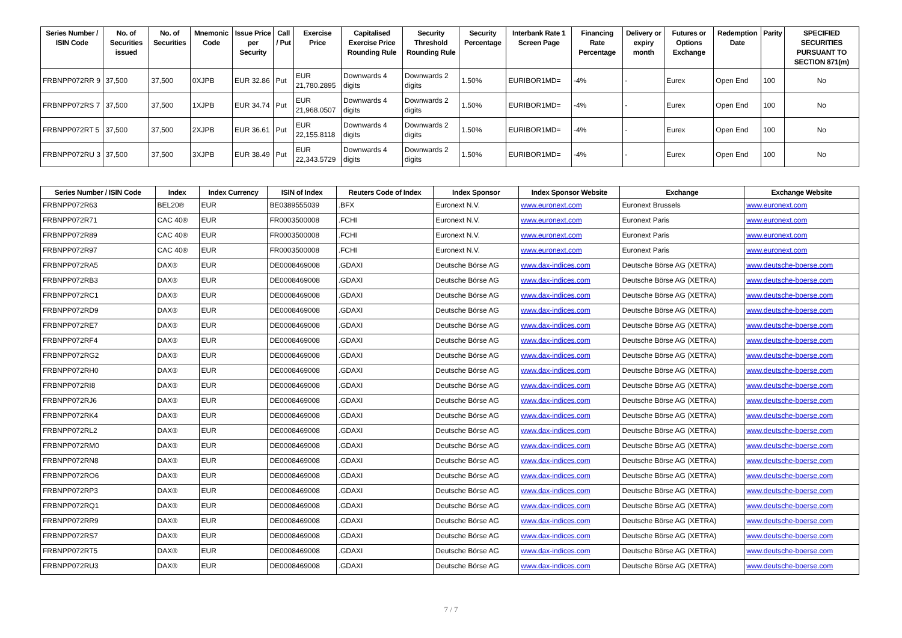| Series Number / ISIN Code | No. of Securities issued | No. of Securities | Mnemonic Code | Issue Price per Security | Call / Put | Exercise Price | Capitalised Exercise Price Rounding Rule | Security Threshold Rounding Rule | Security Percentage | Interbank Rate 1 Screen Page | Financing Rate Percentage | Delivery or expiry month | Futures or Options Exchange | Redemption Date | Parity | SPECIFIED SECURITIES PURSUANT TO SECTION 871(m) |
| --- | --- | --- | --- | --- | --- | --- | --- | --- | --- | --- | --- | --- | --- | --- | --- | --- |
| FRBNPP072RR 9 | 37,500 | 37,500 | 0XJPB | EUR 32.86 | Put | EUR 21,780.2895 | Downwards 4 digits | Downwards 2 digits | 1.50% | EURIBOR1MD= | -4% | - | Eurex | Open End | 100 | No |
| FRBNPP072RS 7 | 37,500 | 37,500 | 1XJPB | EUR 34.74 | Put | EUR 21,968.0507 | Downwards 4 digits | Downwards 2 digits | 1.50% | EURIBOR1MD= | -4% | - | Eurex | Open End | 100 | No |
| FRBNPP072RT 5 | 37,500 | 37,500 | 2XJPB | EUR 36.61 | Put | EUR 22,155.8118 | Downwards 4 digits | Downwards 2 digits | 1.50% | EURIBOR1MD= | -4% | - | Eurex | Open End | 100 | No |
| FRBNPP072RU 3 | 37,500 | 37,500 | 3XJPB | EUR 38.49 | Put | EUR 22,343.5729 | Downwards 4 digits | Downwards 2 digits | 1.50% | EURIBOR1MD= | -4% | - | Eurex | Open End | 100 | No |
| Series Number / ISIN Code | Index | Index Currency | ISIN of Index | Reuters Code of Index | Index Sponsor | Index Sponsor Website | Exchange | Exchange Website |
| --- | --- | --- | --- | --- | --- | --- | --- | --- |
| FRBNPP072R63 | BEL20® | EUR | BE0389555039 | .BFX | Euronext N.V. | www.euronext.com | Euronext Brussels | www.euronext.com |
| FRBNPP072R71 | CAC 40® | EUR | FR0003500008 | .FCHI | Euronext N.V. | www.euronext.com | Euronext Paris | www.euronext.com |
| FRBNPP072R89 | CAC 40® | EUR | FR0003500008 | .FCHI | Euronext N.V. | www.euronext.com | Euronext Paris | www.euronext.com |
| FRBNPP072R97 | CAC 40® | EUR | FR0003500008 | .FCHI | Euronext N.V. | www.euronext.com | Euronext Paris | www.euronext.com |
| FRBNPP072RA5 | DAX® | EUR | DE0008469008 | .GDAXI | Deutsche Börse AG | www.dax-indices.com | Deutsche Börse AG (XETRA) | www.deutsche-boerse.com |
| FRBNPP072RB3 | DAX® | EUR | DE0008469008 | .GDAXI | Deutsche Börse AG | www.dax-indices.com | Deutsche Börse AG (XETRA) | www.deutsche-boerse.com |
| FRBNPP072RC1 | DAX® | EUR | DE0008469008 | .GDAXI | Deutsche Börse AG | www.dax-indices.com | Deutsche Börse AG (XETRA) | www.deutsche-boerse.com |
| FRBNPP072RD9 | DAX® | EUR | DE0008469008 | .GDAXI | Deutsche Börse AG | www.dax-indices.com | Deutsche Börse AG (XETRA) | www.deutsche-boerse.com |
| FRBNPP072RE7 | DAX® | EUR | DE0008469008 | .GDAXI | Deutsche Börse AG | www.dax-indices.com | Deutsche Börse AG (XETRA) | www.deutsche-boerse.com |
| FRBNPP072RF4 | DAX® | EUR | DE0008469008 | .GDAXI | Deutsche Börse AG | www.dax-indices.com | Deutsche Börse AG (XETRA) | www.deutsche-boerse.com |
| FRBNPP072RG2 | DAX® | EUR | DE0008469008 | .GDAXI | Deutsche Börse AG | www.dax-indices.com | Deutsche Börse AG (XETRA) | www.deutsche-boerse.com |
| FRBNPP072RH0 | DAX® | EUR | DE0008469008 | .GDAXI | Deutsche Börse AG | www.dax-indices.com | Deutsche Börse AG (XETRA) | www.deutsche-boerse.com |
| FRBNPP072RI8 | DAX® | EUR | DE0008469008 | .GDAXI | Deutsche Börse AG | www.dax-indices.com | Deutsche Börse AG (XETRA) | www.deutsche-boerse.com |
| FRBNPP072RJ6 | DAX® | EUR | DE0008469008 | .GDAXI | Deutsche Börse AG | www.dax-indices.com | Deutsche Börse AG (XETRA) | www.deutsche-boerse.com |
| FRBNPP072RK4 | DAX® | EUR | DE0008469008 | .GDAXI | Deutsche Börse AG | www.dax-indices.com | Deutsche Börse AG (XETRA) | www.deutsche-boerse.com |
| FRBNPP072RL2 | DAX® | EUR | DE0008469008 | .GDAXI | Deutsche Börse AG | www.dax-indices.com | Deutsche Börse AG (XETRA) | www.deutsche-boerse.com |
| FRBNPP072RM0 | DAX® | EUR | DE0008469008 | .GDAXI | Deutsche Börse AG | www.dax-indices.com | Deutsche Börse AG (XETRA) | www.deutsche-boerse.com |
| FRBNPP072RN8 | DAX® | EUR | DE0008469008 | .GDAXI | Deutsche Börse AG | www.dax-indices.com | Deutsche Börse AG (XETRA) | www.deutsche-boerse.com |
| FRBNPP072RO6 | DAX® | EUR | DE0008469008 | .GDAXI | Deutsche Börse AG | www.dax-indices.com | Deutsche Börse AG (XETRA) | www.deutsche-boerse.com |
| FRBNPP072RP3 | DAX® | EUR | DE0008469008 | .GDAXI | Deutsche Börse AG | www.dax-indices.com | Deutsche Börse AG (XETRA) | www.deutsche-boerse.com |
| FRBNPP072RQ1 | DAX® | EUR | DE0008469008 | .GDAXI | Deutsche Börse AG | www.dax-indices.com | Deutsche Börse AG (XETRA) | www.deutsche-boerse.com |
| FRBNPP072RR9 | DAX® | EUR | DE0008469008 | .GDAXI | Deutsche Börse AG | www.dax-indices.com | Deutsche Börse AG (XETRA) | www.deutsche-boerse.com |
| FRBNPP072RS7 | DAX® | EUR | DE0008469008 | .GDAXI | Deutsche Börse AG | www.dax-indices.com | Deutsche Börse AG (XETRA) | www.deutsche-boerse.com |
| FRBNPP072RT5 | DAX® | EUR | DE0008469008 | .GDAXI | Deutsche Börse AG | www.dax-indices.com | Deutsche Börse AG (XETRA) | www.deutsche-boerse.com |
| FRBNPP072RU3 | DAX® | EUR | DE0008469008 | .GDAXI | Deutsche Börse AG | www.dax-indices.com | Deutsche Börse AG (XETRA) | www.deutsche-boerse.com |
7 / 7